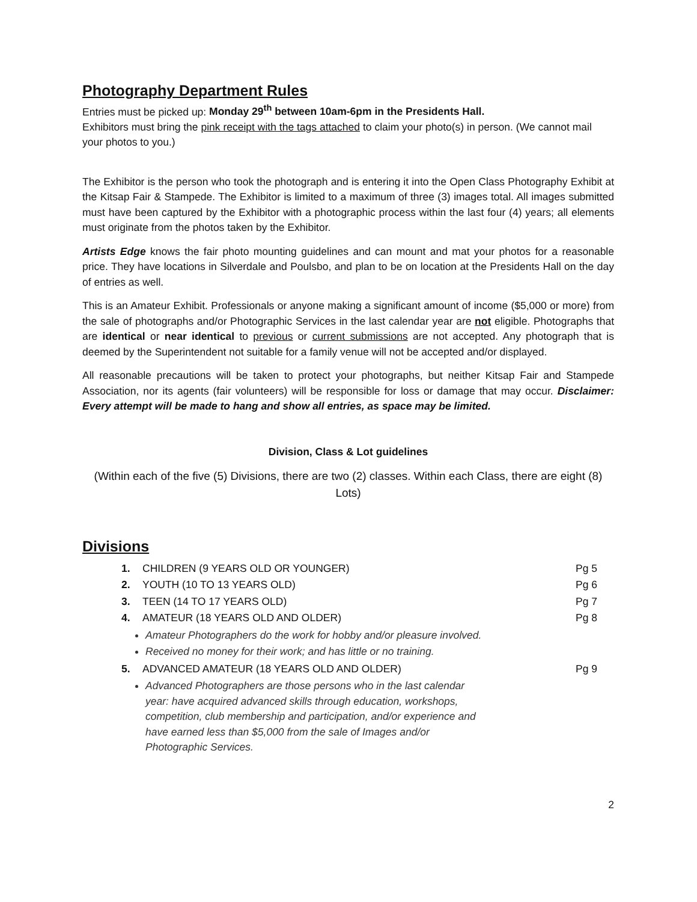Photography Department Rules
Entries must be picked up: Monday 29<sup>th</sup> between 10am-6pm in the Presidents Hall.
Exhibitors must bring the pink receipt with the tags attached to claim your photo(s) in person. (We cannot mail your photos to you.)
The Exhibitor is the person who took the photograph and is entering it into the Open Class Photography Exhibit at the Kitsap Fair & Stampede. The Exhibitor is limited to a maximum of three (3) images total. All images submitted must have been captured by the Exhibitor with a photographic process within the last four (4) years; all elements must originate from the photos taken by the Exhibitor.
Artists Edge knows the fair photo mounting guidelines and can mount and mat your photos for a reasonable price. They have locations in Silverdale and Poulsbo, and plan to be on location at the Presidents Hall on the day of entries as well.
This is an Amateur Exhibit. Professionals or anyone making a significant amount of income ($5,000 or more) from the sale of photographs and/or Photographic Services in the last calendar year are not eligible. Photographs that are identical or near identical to previous or current submissions are not accepted. Any photograph that is deemed by the Superintendent not suitable for a family venue will not be accepted and/or displayed.
All reasonable precautions will be taken to protect your photographs, but neither Kitsap Fair and Stampede Association, nor its agents (fair volunteers) will be responsible for loss or damage that may occur. Disclaimer: Every attempt will be made to hang and show all entries, as space may be limited.
Division, Class & Lot guidelines
(Within each of the five (5) Divisions, there are two (2) classes. Within each Class, there are eight (8) Lots)
Divisions
| 1. | CHILDREN (9 YEARS OLD OR YOUNGER) | Pg 5 |
| 2. | YOUTH (10 TO 13 YEARS OLD) | Pg 6 |
| 3. | TEEN (14 TO 17 YEARS OLD) | Pg 7 |
| 4. | AMATEUR (18 YEARS OLD AND OLDER) | Pg 8 |
Amateur Photographers do the work for hobby and/or pleasure involved.
Received no money for their work; and has little or no training.
| 5. | ADVANCED AMATEUR (18 YEARS OLD AND OLDER) | Pg 9 |
Advanced Photographers are those persons who in the last calendar year: have acquired advanced skills through education, workshops, competition, club membership and participation, and/or experience and have earned less than $5,000 from the sale of Images and/or Photographic Services.
2